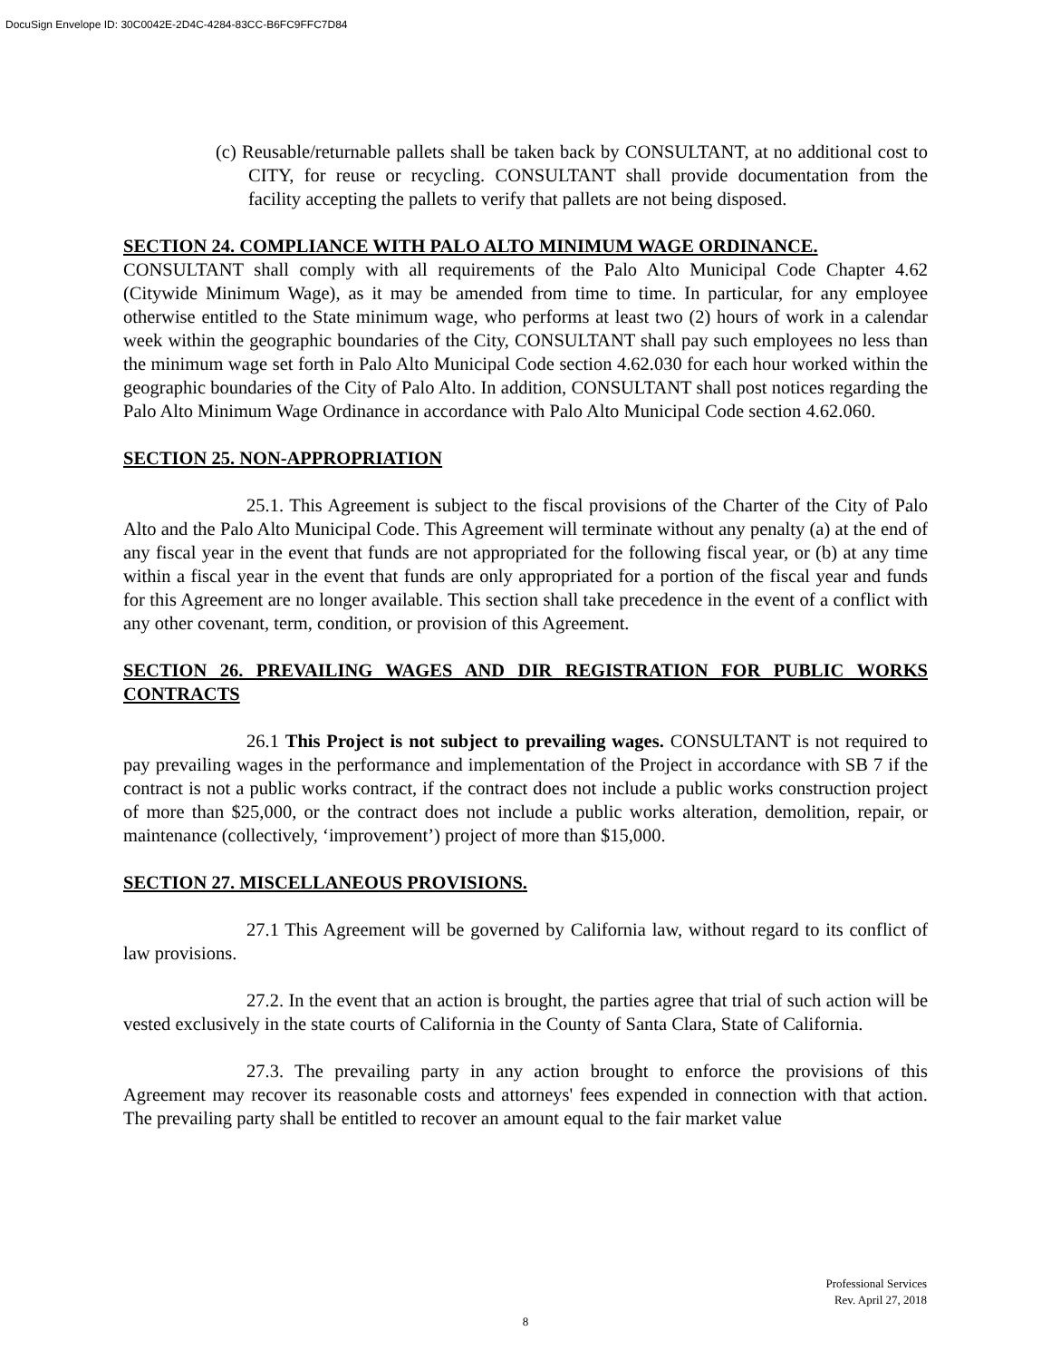DocuSign Envelope ID: 30C0042E-2D4C-4284-83CC-B6FC9FFC7D84
(c) Reusable/returnable pallets shall be taken back by CONSULTANT, at no additional cost to CITY, for reuse or recycling. CONSULTANT shall provide documentation from the facility accepting the pallets to verify that pallets are not being disposed.
SECTION 24. COMPLIANCE WITH PALO ALTO MINIMUM WAGE ORDINANCE.
CONSULTANT shall comply with all requirements of the Palo Alto Municipal Code Chapter 4.62 (Citywide Minimum Wage), as it may be amended from time to time. In particular, for any employee otherwise entitled to the State minimum wage, who performs at least two (2) hours of work in a calendar week within the geographic boundaries of the City, CONSULTANT shall pay such employees no less than the minimum wage set forth in Palo Alto Municipal Code section 4.62.030 for each hour worked within the geographic boundaries of the City of Palo Alto. In addition, CONSULTANT shall post notices regarding the Palo Alto Minimum Wage Ordinance in accordance with Palo Alto Municipal Code section 4.62.060.
SECTION 25. NON-APPROPRIATION
25.1. This Agreement is subject to the fiscal provisions of the Charter of the City of Palo Alto and the Palo Alto Municipal Code. This Agreement will terminate without any penalty (a) at the end of any fiscal year in the event that funds are not appropriated for the following fiscal year, or (b) at any time within a fiscal year in the event that funds are only appropriated for a portion of the fiscal year and funds for this Agreement are no longer available. This section shall take precedence in the event of a conflict with any other covenant, term, condition, or provision of this Agreement.
SECTION 26. PREVAILING WAGES AND DIR REGISTRATION FOR PUBLIC WORKS CONTRACTS
26.1 This Project is not subject to prevailing wages. CONSULTANT is not required to pay prevailing wages in the performance and implementation of the Project in accordance with SB 7 if the contract is not a public works contract, if the contract does not include a public works construction project of more than $25,000, or the contract does not include a public works alteration, demolition, repair, or maintenance (collectively, ‘improvement’) project of more than $15,000.
SECTION 27. MISCELLANEOUS PROVISIONS.
27.1 This Agreement will be governed by California law, without regard to its conflict of law provisions.
27.2. In the event that an action is brought, the parties agree that trial of such action will be vested exclusively in the state courts of California in the County of Santa Clara, State of California.
27.3. The prevailing party in any action brought to enforce the provisions of this Agreement may recover its reasonable costs and attorneys' fees expended in connection with that action. The prevailing party shall be entitled to recover an amount equal to the fair market value
Professional Services
Rev. April 27, 2018
8